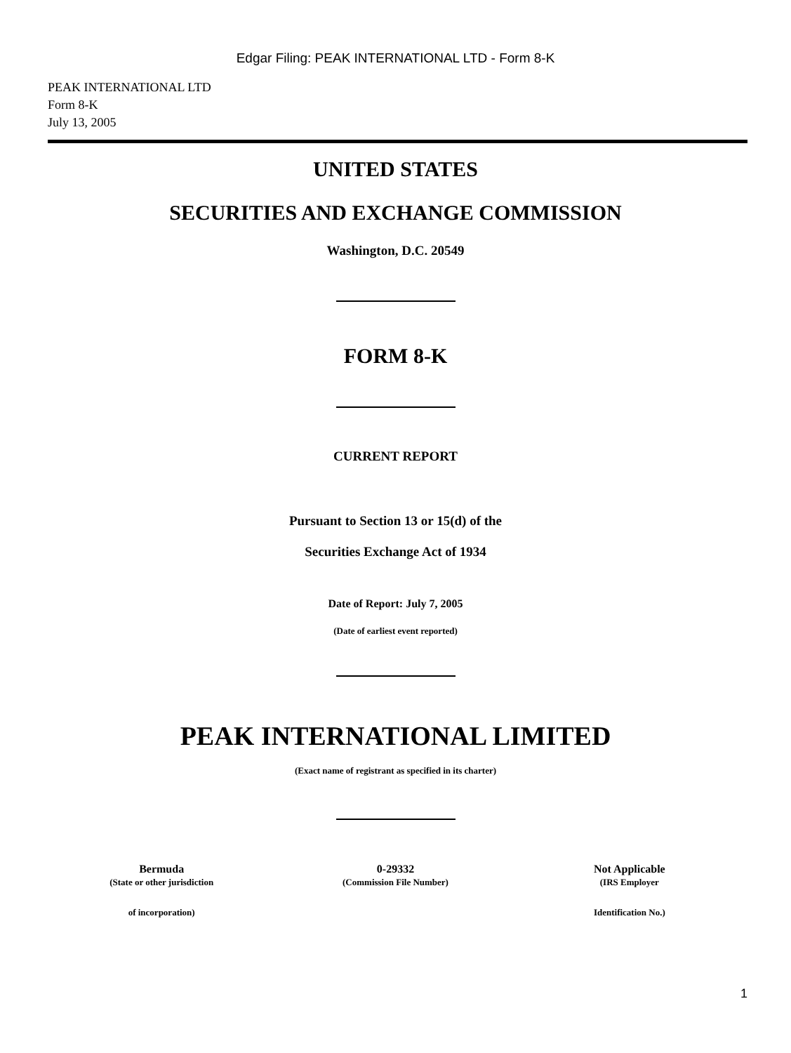Edgar Filing: PEAK INTERNATIONAL LTD - Form 8-K
PEAK INTERNATIONAL LTD
Form 8-K
July 13, 2005
UNITED STATES
SECURITIES AND EXCHANGE COMMISSION
Washington, D.C. 20549
FORM 8-K
CURRENT REPORT
Pursuant to Section 13 or 15(d) of the
Securities Exchange Act of 1934
Date of Report: July 7, 2005
(Date of earliest event reported)
PEAK INTERNATIONAL LIMITED
(Exact name of registrant as specified in its charter)
| Bermuda | 0-29332 | Not Applicable |
| (State or other jurisdiction | (Commission File Number) | (IRS Employer |
| of incorporation) | | Identification No.) |
1